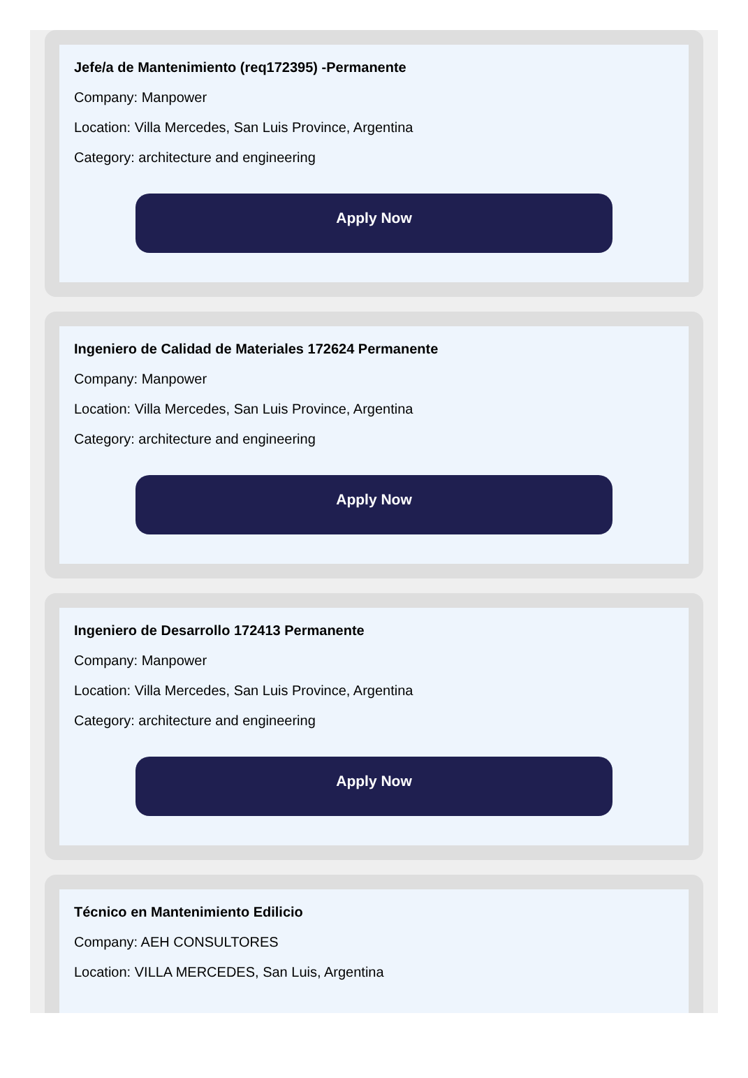Jefe/a de Mantenimiento (req172395) -Permanente
Company: Manpower
Location: Villa Mercedes, San Luis Province, Argentina
Category: architecture and engineering
Apply Now
Ingeniero de Calidad de Materiales 172624 Permanente
Company: Manpower
Location: Villa Mercedes, San Luis Province, Argentina
Category: architecture and engineering
Apply Now
Ingeniero de Desarrollo 172413 Permanente
Company: Manpower
Location: Villa Mercedes, San Luis Province, Argentina
Category: architecture and engineering
Apply Now
Técnico en Mantenimiento Edilicio
Company: AEH CONSULTORES
Location: VILLA MERCEDES, San Luis, Argentina